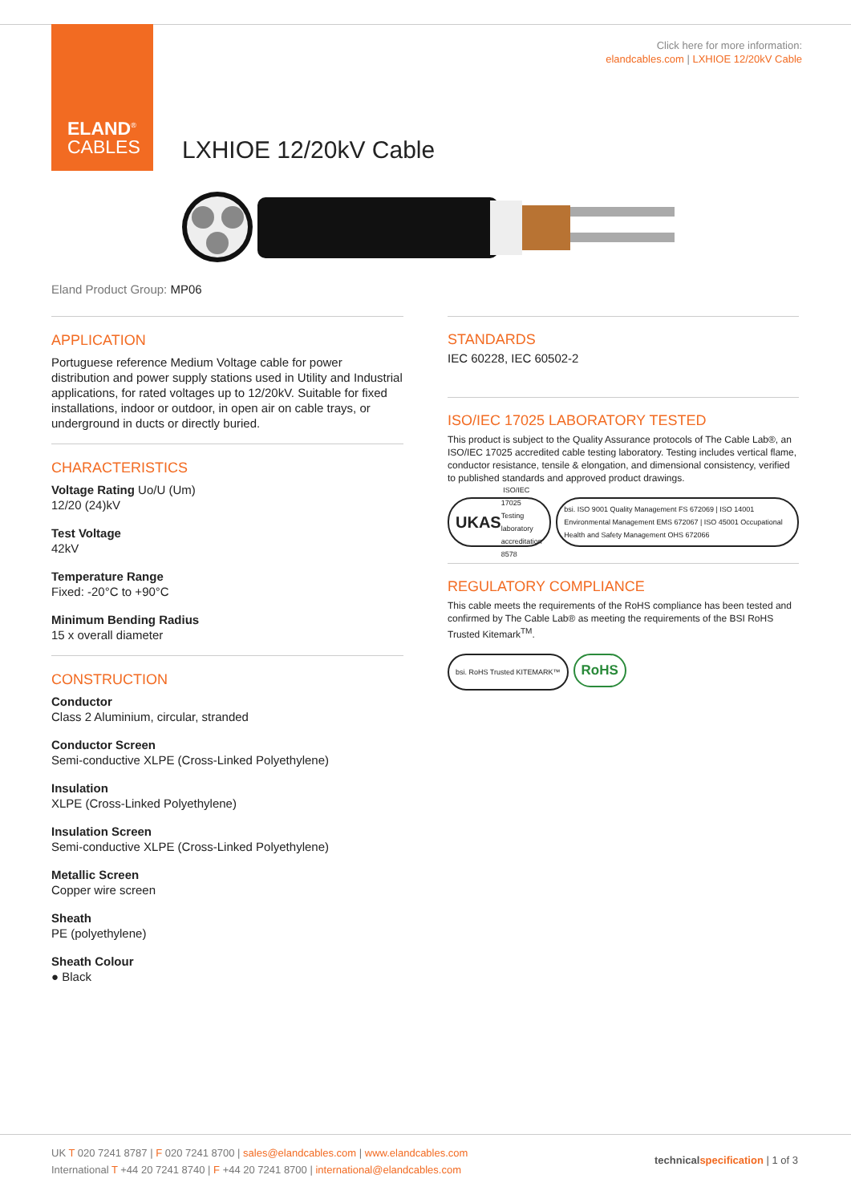ELAND<sup>®</sup>
CABLES
Click here for more information:
elandcables.com | LXHIOE 12/20kV Cable
LXHIOE 12/20kV Cable
Eland Product Group: MP06
APPLICATION
Portuguese reference Medium Voltage cable for power distribution and power supply stations used in Utility and Industrial applications, for rated voltages up to 12/20kV. Suitable for fixed installations, indoor or outdoor, in open air on cable trays, or underground in ducts or directly buried.
CHARACTERISTICS
Voltage Rating Uo/U (Um)
12/20 (24)kV
Test Voltage
42kV
Temperature Range
Fixed: -20°C to +90°C
Minimum Bending Radius
15 x overall diameter
CONSTRUCTION
Conductor
Class 2 Aluminium, circular, stranded
Conductor Screen
Semi-conductive XLPE (Cross-Linked Polyethylene)
Insulation
XLPE (Cross-Linked Polyethylene)
Insulation Screen
Semi-conductive XLPE (Cross-Linked Polyethylene)
Metallic Screen
Copper wire screen
Sheath
PE (polyethylene)
Sheath Colour
● Black
STANDARDS
IEC 60228, IEC 60502-2
ISO/IEC 17025 LABORATORY TESTED
This product is subject to the Quality Assurance protocols of The Cable Lab®, an ISO/IEC 17025 accredited cable testing laboratory. Testing includes vertical flame, conductor resistance, tensile & elongation, and dimensional consistency, verified to published standards and approved product drawings.
UKAS ISO/IEC 17025 Testing laboratory accreditation 8578
bsi. ISO 9001 Quality Management FS 672069 | ISO 14001 Environmental Management EMS 672067 | ISO 45001 Occupational Health and Safety Management OHS 672066
REGULATORY COMPLIANCE
This cable meets the requirements of the RoHS compliance has been tested and confirmed by The Cable Lab® as meeting the requirements of the BSI RoHS Trusted Kitemark<sup>TM</sup>.
bsi. RoHS Trusted KITEMARK™
RoHS
UK T 020 7241 8787 | F 020 7241 8700 | sales@elandcables.com | www.elandcables.com
International T +44 20 7241 8740 | F +44 20 7241 8700 | international@elandcables.com
technical specification | 1 of 3